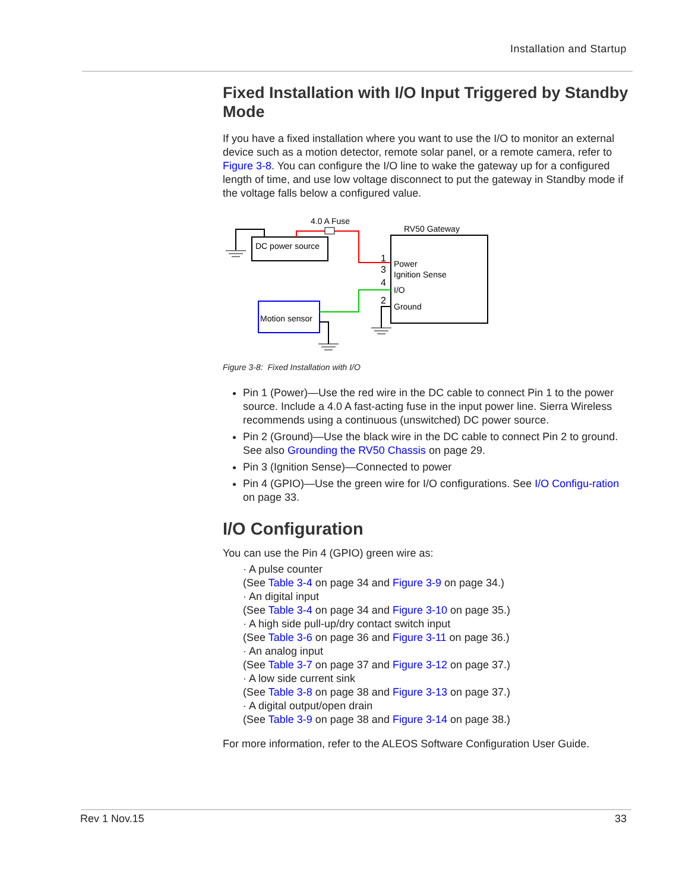Installation and Startup
Fixed Installation with I/O Input Triggered by Standby Mode
If you have a fixed installation where you want to use the I/O to monitor an external device such as a motion detector, remote solar panel, or a remote camera, refer to Figure 3-8. You can configure the I/O line to wake the gateway up for a configured length of time, and use low voltage disconnect to put the gateway in Standby mode if the voltage falls below a configured value.
DC power source
4.0 A Fuse
RV50 Gateway
Power
Ignition Sense
I/O
Ground
1
3
4
2
Motion sensor
Figure 3-8: Fixed Installation with I/O
Pin 1 (Power)—Use the red wire in the DC cable to connect Pin 1 to the power source. Include a 4.0 A fast-acting fuse in the input power line. Sierra Wireless recommends using a continuous (unswitched) DC power source.
Pin 2 (Ground)—Use the black wire in the DC cable to connect Pin 2 to ground. See also Grounding the RV50 Chassis on page 29.
Pin 3 (Ignition Sense)—Connected to power
Pin 4 (GPIO)—Use the green wire for I/O configurations. See I/O Configu-ration on page 33.
I/O Configuration
You can use the Pin 4 (GPIO) green wire as:
· A pulse counter
(See Table 3-4 on page 34 and Figure 3-9 on page 34.)
· An digital input
(See Table 3-4 on page 34 and Figure 3-10 on page 35.)
· A high side pull-up/dry contact switch input
(See Table 3-6 on page 36 and Figure 3-11 on page 36.)
· An analog input
(See Table 3-7 on page 37 and Figure 3-12 on page 37.)
· A low side current sink
(See Table 3-8 on page 38 and Figure 3-13 on page 37.)
· A digital output/open drain
(See Table 3-9 on page 38 and Figure 3-14 on page 38.)
For more information, refer to the ALEOS Software Configuration User Guide.
Rev 1 Nov.15 33